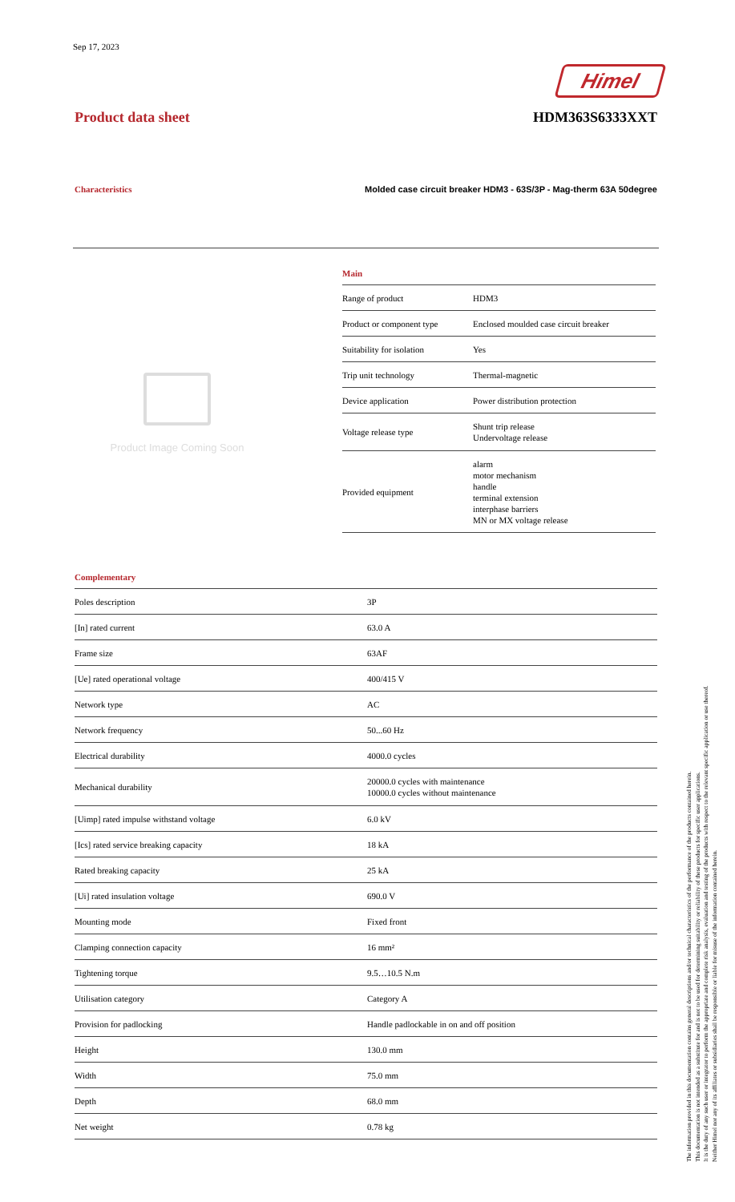Sep 17, 2023
Himel
Product data sheet HDM363S6333XXT
Characteristics
Molded case circuit breaker HDM3 - 63S/3P - Mag-therm 63A 50degree
Product Image Coming Soon
Main
| Range of product | HDM3 |
| Product or component type | Enclosed moulded case circuit breaker |
| Suitability for isolation | Yes |
| Trip unit technology | Thermal-magnetic |
| Device application | Power distribution protection |
| Voltage release type | Shunt trip release Undervoltage release |
| Provided equipment | alarm motor mechanism handle terminal extension interphase barriers MN or MX voltage release |
Complementary
| Poles description | 3P |
| [In] rated current | 63.0 A |
| Frame size | 63AF |
| [Ue] rated operational voltage | 400/415 V |
| Network type | AC |
| Network frequency | 50...60 Hz |
| Electrical durability | 4000.0 cycles |
| Mechanical durability | 20000.0 cycles with maintenance 10000.0 cycles without maintenance |
| [Uimp] rated impulse withstand voltage | 6.0 kV |
| [Ics] rated service breaking capacity | 18 kA |
| Rated breaking capacity | 25 kA |
| [Ui] rated insulation voltage | 690.0 V |
| Mounting mode | Fixed front |
| Clamping connection capacity | 16 mm² |
| Tightening torque | 9.5…10.5 N.m |
| Utilisation category | Category A |
| Provision for padlocking | Handle padlockable in on and off position |
| Height | 130.0 mm |
| Width | 75.0 mm |
| Depth | 68.0 mm |
| Net weight | 0.78 kg |
The information provided in this documentation contains general descriptions and/or technical characteristics of the performance of the products contained herein.
This documentation is not intended as a substitute for and is not to be used for determining suitability or reliability of these products for specific user applications.
It is the duty of any such user or integrator to perform the appropriate and complete risk analysis, evaluation and testing of the products with respect to the relevant specific application or use thereof.
Neither Himel nor any of its affiliates or subsidiaries shall be responsible or liable for misuse of the information contained herein.